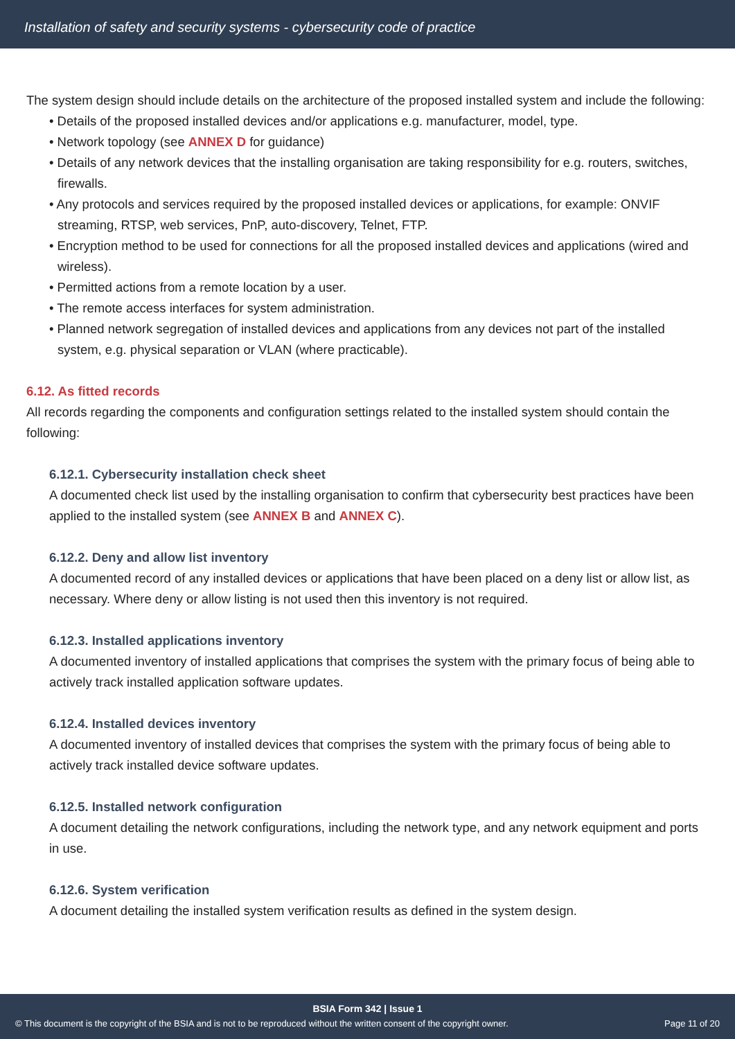Installation of safety and security systems - cybersecurity code of practice
The system design should include details on the architecture of the proposed installed system and include the following:
• Details of the proposed installed devices and/or applications e.g. manufacturer, model, type.
• Network topology (see ANNEX D for guidance)
• Details of any network devices that the installing organisation are taking responsibility for e.g. routers, switches, firewalls.
• Any protocols and services required by the proposed installed devices or applications, for example: ONVIF streaming, RTSP, web services, PnP, auto-discovery, Telnet, FTP.
• Encryption method to be used for connections for all the proposed installed devices and applications (wired and wireless).
• Permitted actions from a remote location by a user.
• The remote access interfaces for system administration.
• Planned network segregation of installed devices and applications from any devices not part of the installed system, e.g. physical separation or VLAN (where practicable).
6.12. As fitted records
All records regarding the components and configuration settings related to the installed system should contain the following:
6.12.1. Cybersecurity installation check sheet
A documented check list used by the installing organisation to confirm that cybersecurity best practices have been applied to the installed system (see ANNEX B and ANNEX C).
6.12.2. Deny and allow list inventory
A documented record of any installed devices or applications that have been placed on a deny list or allow list, as necessary. Where deny or allow listing is not used then this inventory is not required.
6.12.3. Installed applications inventory
A documented inventory of installed applications that comprises the system with the primary focus of being able to actively track installed application software updates.
6.12.4. Installed devices inventory
A documented inventory of installed devices that comprises the system with the primary focus of being able to actively track installed device software updates.
6.12.5. Installed network configuration
A document detailing the network configurations, including the network type, and any network equipment and ports in use.
6.12.6. System verification
A document detailing the installed system verification results as defined in the system design.
BSIA Form 342 | Issue 1
© This document is the copyright of the BSIA and is not to be reproduced without the written consent of the copyright owner. Page 11 of 20